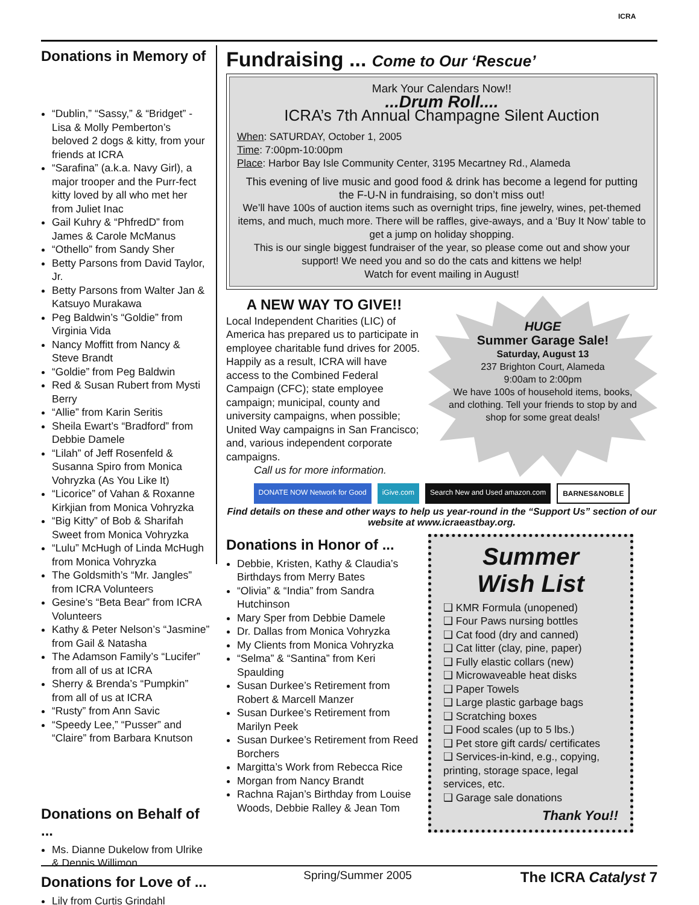ICRA
Donations in Memory of
“Dublin,” “Sassy,” & “Bridget” - Lisa & Molly Pemberton’s beloved 2 dogs & kitty, from your friends at ICRA
“Sarafina” (a.k.a. Navy Girl), a major trooper and the Purr-fect kitty loved by all who met her from Juliet Inac
Gail Kuhry & “PhfredD” from James & Carole McManus
“Othello” from Sandy Sher
Betty Parsons from David Taylor, Jr.
Betty Parsons from Walter Jan & Katsuyo Murakawa
Peg Baldwin’s “Goldie” from Virginia Vida
Nancy Moffitt from Nancy & Steve Brandt
“Goldie” from Peg Baldwin
Red & Susan Rubert from Mysti Berry
“Allie” from Karin Seritis
Sheila Ewart’s “Bradford” from Debbie Damele
“Lilah” of Jeff Rosenfeld & Susanna Spiro from Monica Vohryzka (As You Like It)
“Licorice” of Vahan & Roxanne Kirkjian from Monica Vohryzka
“Big Kitty” of Bob & Sharifah Sweet from Monica Vohryzka
“Lulu” McHugh of Linda McHugh from Monica Vohryzka
The Goldsmith’s “Mr. Jangles” from ICRA Volunteers
Gesine’s “Beta Bear” from ICRA Volunteers
Kathy & Peter Nelson’s “Jasmine” from Gail & Natasha
The Adamson Family’s “Lucifer” from all of us at ICRA
Sherry & Brenda’s “Pumpkin” from all of us at ICRA
“Rusty” from Ann Savic
“Speedy Lee,” “Pusser” and “Claire” from Barbara Knutson
Donations on Behalf of ...
Ms. Dianne Dukelow from Ulrike & Dennis Willimon
Donations for Love of ...
Lily from Curtis Grindahl
Fundraising ... Come to Our ‘Rescue’
Mark Your Calendars Now!!
...Drum Roll....
ICRA’s 7th Annual Champagne Silent Auction
When: SATURDAY, October 1, 2005
Time: 7:00pm-10:00pm
Place: Harbor Bay Isle Community Center, 3195 Mecartney Rd., Alameda
This evening of live music and good food & drink has become a legend for putting the F-U-N in fundraising, so don’t miss out!
We’ll have 100s of auction items such as overnight trips, fine jewelry, wines, pet-themed items, and much, much more. There will be raffles, give-aways, and a ‘Buy It Now’ table to get a jump on holiday shopping.
This is our single biggest fundraiser of the year, so please come out and show your support! We need you and so do the cats and kittens we help!
Watch for event mailing in August!
A NEW WAY TO GIVE!!
Local Independent Charities (LIC) of America has prepared us to participate in employee charitable fund drives for 2005. Happily as a result, ICRA will have access to the Combined Federal Campaign (CFC); state employee campaign; municipal, county and university campaigns, when possible; United Way campaigns in San Francisco; and, various independent corporate campaigns.
Call us for more information.
HUGE
Summer Garage Sale!
Saturday, August 13
237 Brighton Court, Alameda
9:00am to 2:00pm
We have 100s of household items, books, and clothing. Tell your friends to stop by and shop for some great deals!
DONATE NOW Network for Good iGive.com Search New and Used amazon.com BARNES&NOBLE
Find details on these and other ways to help us year-round in the “Support Us” section of our website at www.icraeastbay.org.
Donations in Honor of ...
Debbie, Kristen, Kathy & Claudia’s Birthdays from Merry Bates
“Olivia” & “India” from Sandra Hutchinson
Mary Sper from Debbie Damele
Dr. Dallas from Monica Vohryzka
My Clients from Monica Vohryzka
“Selma” & “Santina” from Keri Spaulding
Susan Durkee’s Retirement from Robert & Marcell Manzer
Susan Durkee’s Retirement from Marilyn Peek
Susan Durkee’s Retirement from Reed Borchers
Margitta’s Work from Rebecca Rice
Morgan from Nancy Brandt
Rachna Rajan’s Birthday from Louise Woods, Debbie Ralley & Jean Tom
Summer
Wish List
❑ KMR Formula (unopened)
❑ Four Paws nursing bottles
❑ Cat food (dry and canned)
❑ Cat litter (clay, pine, paper)
❑ Fully elastic collars (new)
❑ Microwaveable heat disks
❑ Paper Towels
❑ Large plastic garbage bags
❑ Scratching boxes
❑ Food scales (up to 5 lbs.)
❑ Pet store gift cards/ certificates
❑ Services-in-kind, e.g., copying, printing, storage space, legal services, etc.
❑ Garage sale donations
Thank You!!
Spring/Summer 2005 The ICRA Catalyst 7